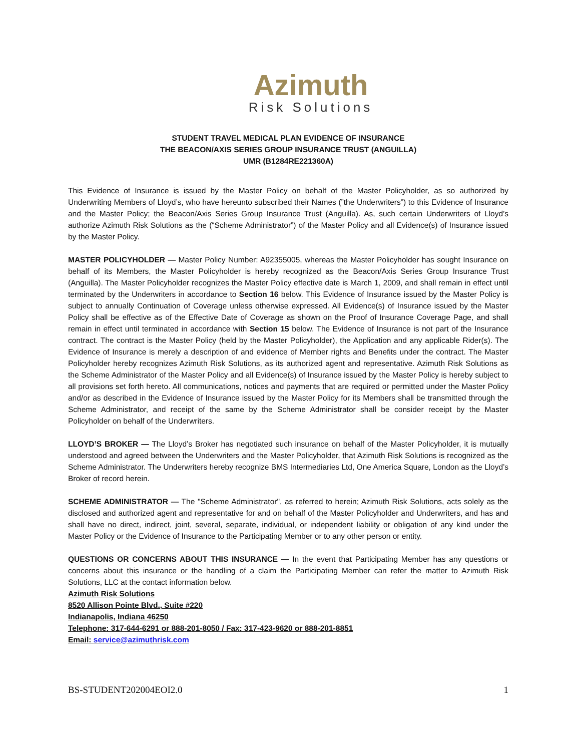Azimuth
Risk Solutions
STUDENT TRAVEL MEDICAL PLAN EVIDENCE OF INSURANCE
THE BEACON/AXIS SERIES GROUP INSURANCE TRUST (ANGUILLA)
UMR (B1284RE221360A)
This Evidence of Insurance is issued by the Master Policy on behalf of the Master Policyholder, as so authorized by Underwriting Members of Lloyd’s, who have hereunto subscribed their Names (”the Underwriters”) to this Evidence of Insurance and the Master Policy; the Beacon/Axis Series Group Insurance Trust (Anguilla). As, such certain Underwriters of Lloyd’s authorize Azimuth Risk Solutions as the (“Scheme Administrator”) of the Master Policy and all Evidence(s) of Insurance issued by the Master Policy.
MASTER POLICYHOLDER — Master Policy Number: A92355005, whereas the Master Policyholder has sought Insurance on behalf of its Members, the Master Policyholder is hereby recognized as the Beacon/Axis Series Group Insurance Trust (Anguilla). The Master Policyholder recognizes the Master Policy effective date is March 1, 2009, and shall remain in effect until terminated by the Underwriters in accordance to Section 16 below. This Evidence of Insurance issued by the Master Policy is subject to annually Continuation of Coverage unless otherwise expressed. All Evidence(s) of Insurance issued by the Master Policy shall be effective as of the Effective Date of Coverage as shown on the Proof of Insurance Coverage Page, and shall remain in effect until terminated in accordance with Section 15 below. The Evidence of Insurance is not part of the Insurance contract. The contract is the Master Policy (held by the Master Policyholder), the Application and any applicable Rider(s). The Evidence of Insurance is merely a description of and evidence of Member rights and Benefits under the contract. The Master Policyholder hereby recognizes Azimuth Risk Solutions, as its authorized agent and representative. Azimuth Risk Solutions as the Scheme Administrator of the Master Policy and all Evidence(s) of Insurance issued by the Master Policy is hereby subject to all provisions set forth hereto. All communications, notices and payments that are required or permitted under the Master Policy and/or as described in the Evidence of Insurance issued by the Master Policy for its Members shall be transmitted through the Scheme Administrator, and receipt of the same by the Scheme Administrator shall be consider receipt by the Master Policyholder on behalf of the Underwriters.
LLOYD’S BROKER — The Lloyd’s Broker has negotiated such insurance on behalf of the Master Policyholder, it is mutually understood and agreed between the Underwriters and the Master Policyholder, that Azimuth Risk Solutions is recognized as the Scheme Administrator. The Underwriters hereby recognize BMS Intermediaries Ltd, One America Square, London as the Lloyd’s Broker of record herein.
SCHEME ADMINISTRATOR — The "Scheme Administrator", as referred to herein; Azimuth Risk Solutions, acts solely as the disclosed and authorized agent and representative for and on behalf of the Master Policyholder and Underwriters, and has and shall have no direct, indirect, joint, several, separate, individual, or independent liability or obligation of any kind under the Master Policy or the Evidence of Insurance to the Participating Member or to any other person or entity.
QUESTIONS OR CONCERNS ABOUT THIS INSURANCE — In the event that Participating Member has any questions or concerns about this insurance or the handling of a claim the Participating Member can refer the matter to Azimuth Risk Solutions, LLC at the contact information below.
Azimuth Risk Solutions
8520 Allison Pointe Blvd., Suite #220
Indianapolis, Indiana 46250
Telephone: 317-644-6291 or 888-201-8050 / Fax: 317-423-9620 or 888-201-8851
Email: service@azimuthrisk.com
BS-STUDENT202004EOI2.0 1